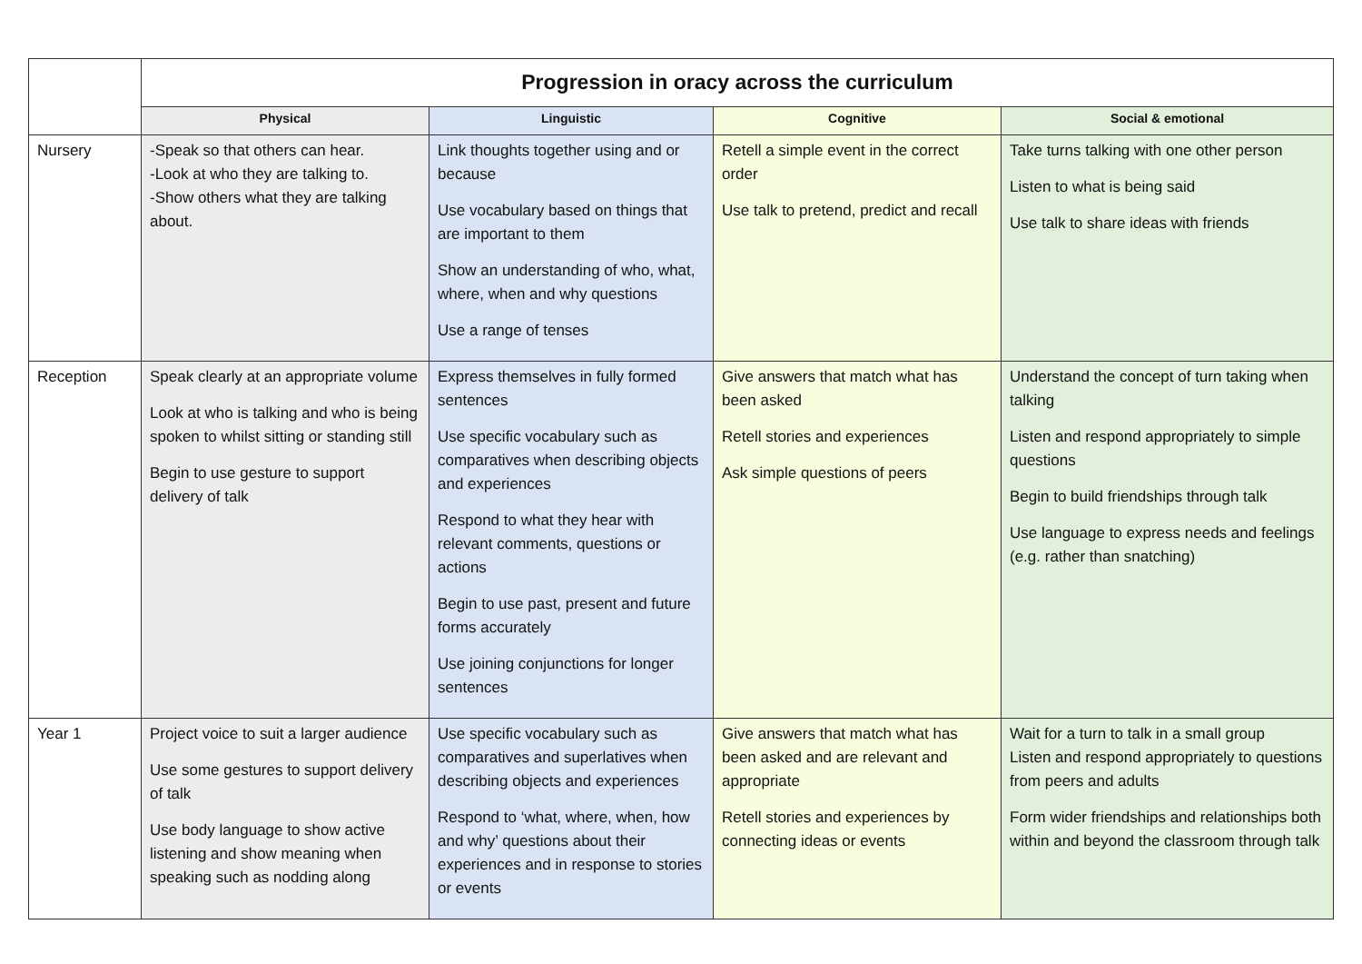| | Progression in oracy across the curriculum | | | |
| | Physical | Linguistic | Cognitive | Social & emotional |
| Nursery | -Speak so that others can hear. -Look at who they are talking to. -Show others what they are talking about. | Link thoughts together using and or because Use vocabulary based on things that are important to them Show an understanding of who, what, where, when and why questions Use a range of tenses | Retell a simple event in the correct order Use talk to pretend, predict and recall | Take turns talking with one other person Listen to what is being said Use talk to share ideas with friends |
| Reception | Speak clearly at an appropriate volume Look at who is talking and who is being spoken to whilst sitting or standing still Begin to use gesture to support delivery of talk | Express themselves in fully formed sentences Use specific vocabulary such as comparatives when describing objects and experiences Respond to what they hear with relevant comments, questions or actions Begin to use past, present and future forms accurately Use joining conjunctions for longer sentences | Give answers that match what has been asked Retell stories and experiences Ask simple questions of peers | Understand the concept of turn taking when talking Listen and respond appropriately to simple questions Begin to build friendships through talk Use language to express needs and feelings (e.g. rather than snatching) |
| Year 1 | Project voice to suit a larger audience Use some gestures to support delivery of talk Use body language to show active listening and show meaning when speaking such as nodding along | Use specific vocabulary such as comparatives and superlatives when describing objects and experiences Respond to ‘what, where, when, how and why’ questions about their experiences and in response to stories or events | Give answers that match what has been asked and are relevant and appropriate Retell stories and experiences by connecting ideas or events | Wait for a turn to talk in a small group Listen and respond appropriately to questions from peers and adults Form wider friendships and relationships both within and beyond the classroom through talk |